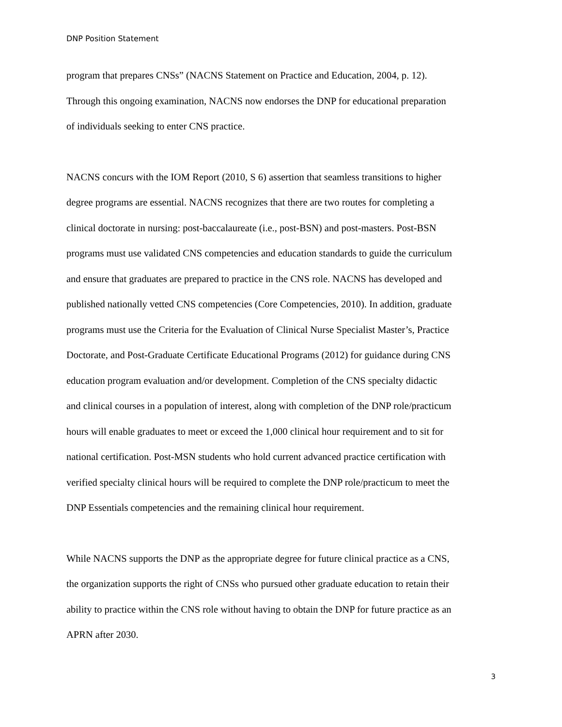DNP Position Statement
program that prepares CNSs” (NACNS Statement on Practice and Education, 2004, p. 12).
Through this ongoing examination, NACNS now endorses the DNP for educational preparation
of individuals seeking to enter CNS practice.
NACNS concurs with the IOM Report (2010, S 6) assertion that seamless transitions to higher
degree programs are essential. NACNS recognizes that there are two routes for completing a
clinical doctorate in nursing: post-baccalaureate (i.e., post-BSN) and post-masters. Post-BSN
programs must use validated CNS competencies and education standards to guide the curriculum
and ensure that graduates are prepared to practice in the CNS role. NACNS has developed and
published nationally vetted CNS competencies (Core Competencies, 2010). In addition, graduate
programs must use the Criteria for the Evaluation of Clinical Nurse Specialist Master’s, Practice
Doctorate, and Post-Graduate Certificate Educational Programs (2012) for guidance during CNS
education program evaluation and/or development. Completion of the CNS specialty didactic
and clinical courses in a population of interest, along with completion of the DNP role/practicum
hours will enable graduates to meet or exceed the 1,000 clinical hour requirement and to sit for
national certification. Post-MSN students who hold current advanced practice certification with
verified specialty clinical hours will be required to complete the DNP role/practicum to meet the
DNP Essentials competencies and the remaining clinical hour requirement.
While NACNS supports the DNP as the appropriate degree for future clinical practice as a CNS,
the organization supports the right of CNSs who pursued other graduate education to retain their
ability to practice within the CNS role without having to obtain the DNP for future practice as an
APRN after 2030.
3